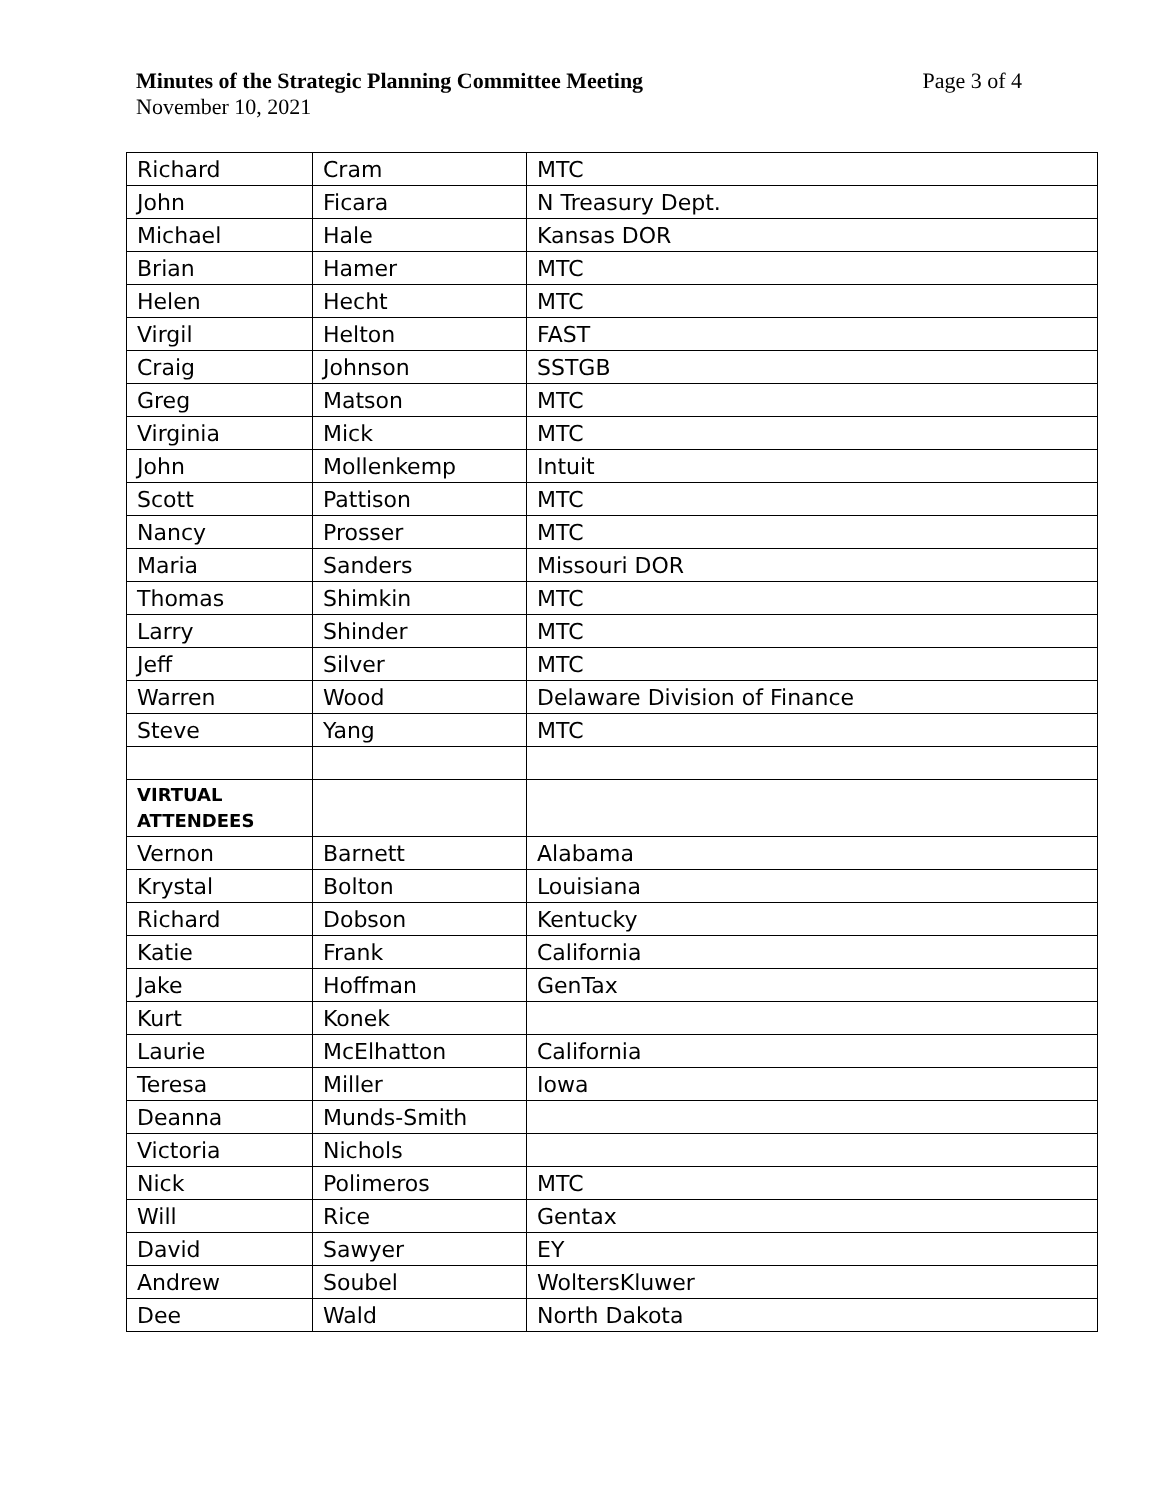Minutes of the Strategic Planning Committee Meeting Page 3 of 4
November 10, 2021
| Richard | Cram | MTC |
| John | Ficara | N Treasury Dept. |
| Michael | Hale | Kansas DOR |
| Brian | Hamer | MTC |
| Helen | Hecht | MTC |
| Virgil | Helton | FAST |
| Craig | Johnson | SSTGB |
| Greg | Matson | MTC |
| Virginia | Mick | MTC |
| John | Mollenkemp | Intuit |
| Scott | Pattison | MTC |
| Nancy | Prosser | MTC |
| Maria | Sanders | Missouri DOR |
| Thomas | Shimkin | MTC |
| Larry | Shinder | MTC |
| Jeff | Silver | MTC |
| Warren | Wood | Delaware Division of Finance |
| Steve | Yang | MTC |
| VIRTUAL ATTENDEES | | |
| Vernon | Barnett | Alabama |
| Krystal | Bolton | Louisiana |
| Richard | Dobson | Kentucky |
| Katie | Frank | California |
| Jake | Hoffman | GenTax |
| Kurt | Konek | |
| Laurie | McElhatton | California |
| Teresa | Miller | Iowa |
| Deanna | Munds-Smith | |
| Victoria | Nichols | |
| Nick | Polimeros | MTC |
| Will | Rice | Gentax |
| David | Sawyer | EY |
| Andrew | Soubel | WoltersKluwer |
| Dee | Wald | North Dakota |